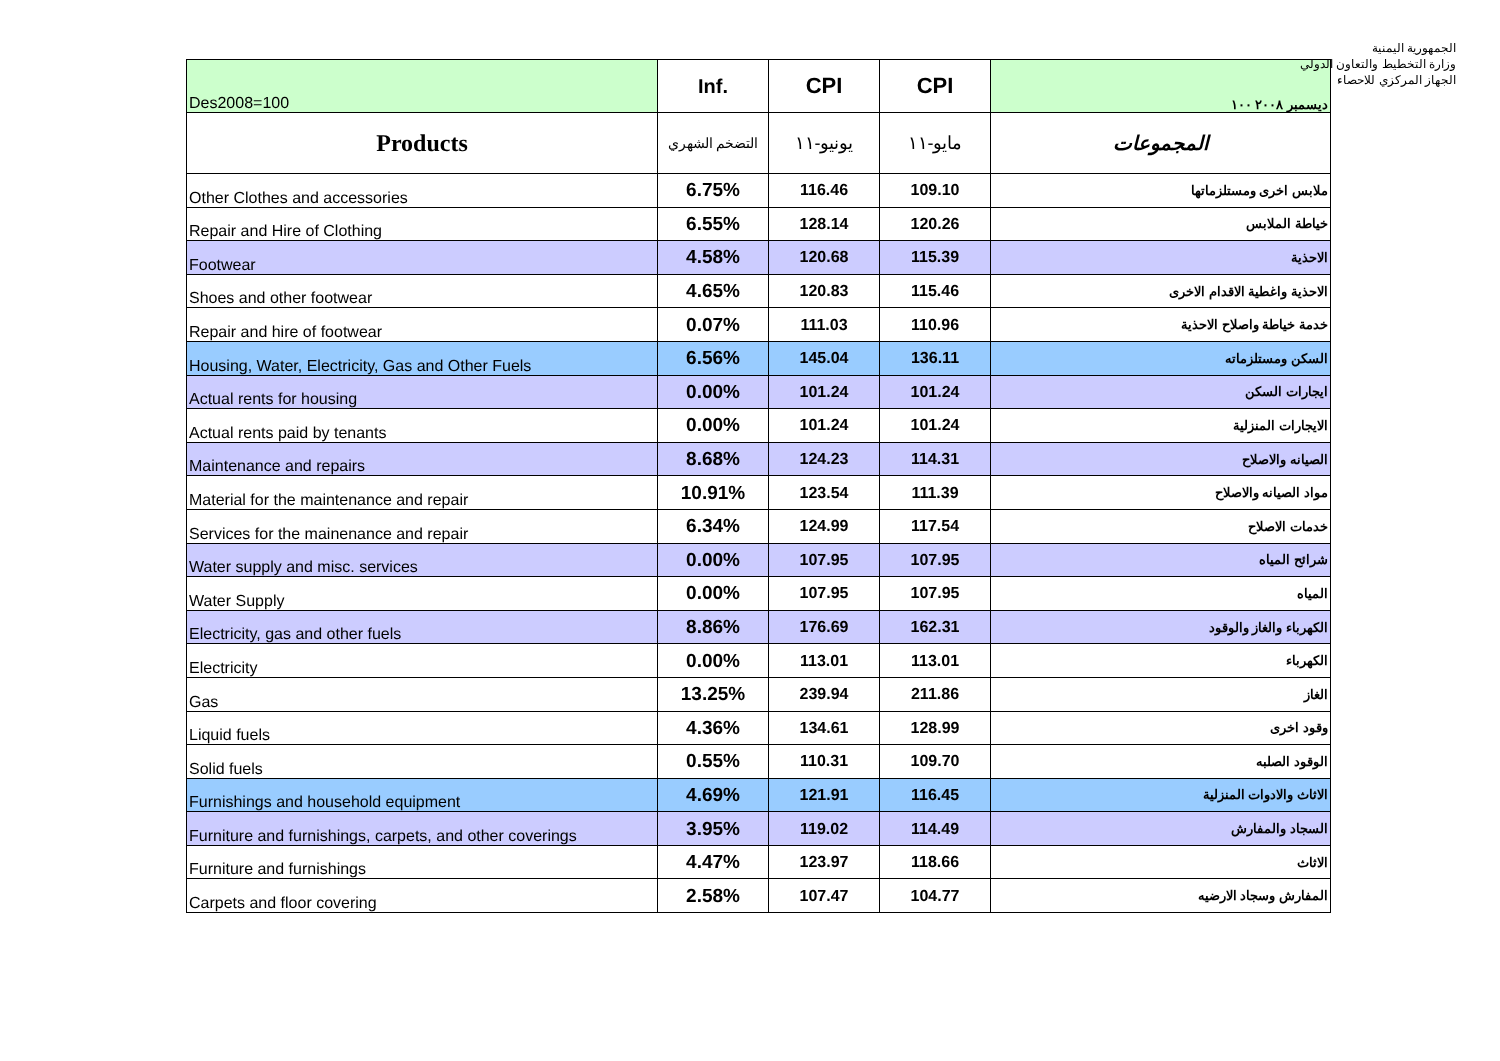الجمهورية اليمنية
وزارة التخطيط والتعاون الدولي
الجهاز المركزي للاحصاء
| Des2008=100 | Inf. | CPI | CPI | ديسمبر ٢٠٠٨ ١٠٠ |
| Products | التضخم الشهري | يونيو-١١ | مايو-١١ | المجموعات |
| Other Clothes and accessories | 6.75% | 116.46 | 109.10 | ملابس اخرى ومستلزماتها |
| Repair and Hire of Clothing | 6.55% | 128.14 | 120.26 | خياطة الملابس |
| Footwear | 4.58% | 120.68 | 115.39 | الاحذية |
| Shoes and other footwear | 4.65% | 120.83 | 115.46 | الاحذية واغطية الاقدام الاخرى |
| Repair and hire of footwear | 0.07% | 111.03 | 110.96 | خدمة خياطة واصلاح الاحذية |
| Housing, Water, Electricity, Gas and Other Fuels | 6.56% | 145.04 | 136.11 | السكن ومستلزماته |
| Actual rents for housing | 0.00% | 101.24 | 101.24 | ايجارات السكن |
| Actual rents paid by tenants | 0.00% | 101.24 | 101.24 | الايجارات المنزلية |
| Maintenance and repairs | 8.68% | 124.23 | 114.31 | الصيانه والاصلاح |
| Material for the maintenance and repair | 10.91% | 123.54 | 111.39 | مواد الصيانه والاصلاح |
| Services for the mainenance and repair | 6.34% | 124.99 | 117.54 | خدمات الاصلاح |
| Water supply and misc. services | 0.00% | 107.95 | 107.95 | شرائح المياه |
| Water Supply | 0.00% | 107.95 | 107.95 | المياه |
| Electricity, gas and other fuels | 8.86% | 176.69 | 162.31 | الكهرباء والغاز والوقود |
| Electricity | 0.00% | 113.01 | 113.01 | الكهرباء |
| Gas | 13.25% | 239.94 | 211.86 | الغاز |
| Liquid fuels | 4.36% | 134.61 | 128.99 | وقود اخرى |
| Solid fuels | 0.55% | 110.31 | 109.70 | الوقود الصلبه |
| Furnishings and household equipment | 4.69% | 121.91 | 116.45 | الاثاث والادوات المنزلية |
| Furniture and furnishings, carpets, and other coverings | 3.95% | 119.02 | 114.49 | السجاد والمفارش |
| Furniture and furnishings | 4.47% | 123.97 | 118.66 | الاثاث |
| Carpets and floor covering | 2.58% | 107.47 | 104.77 | المفارش وسجاد الارضيه |